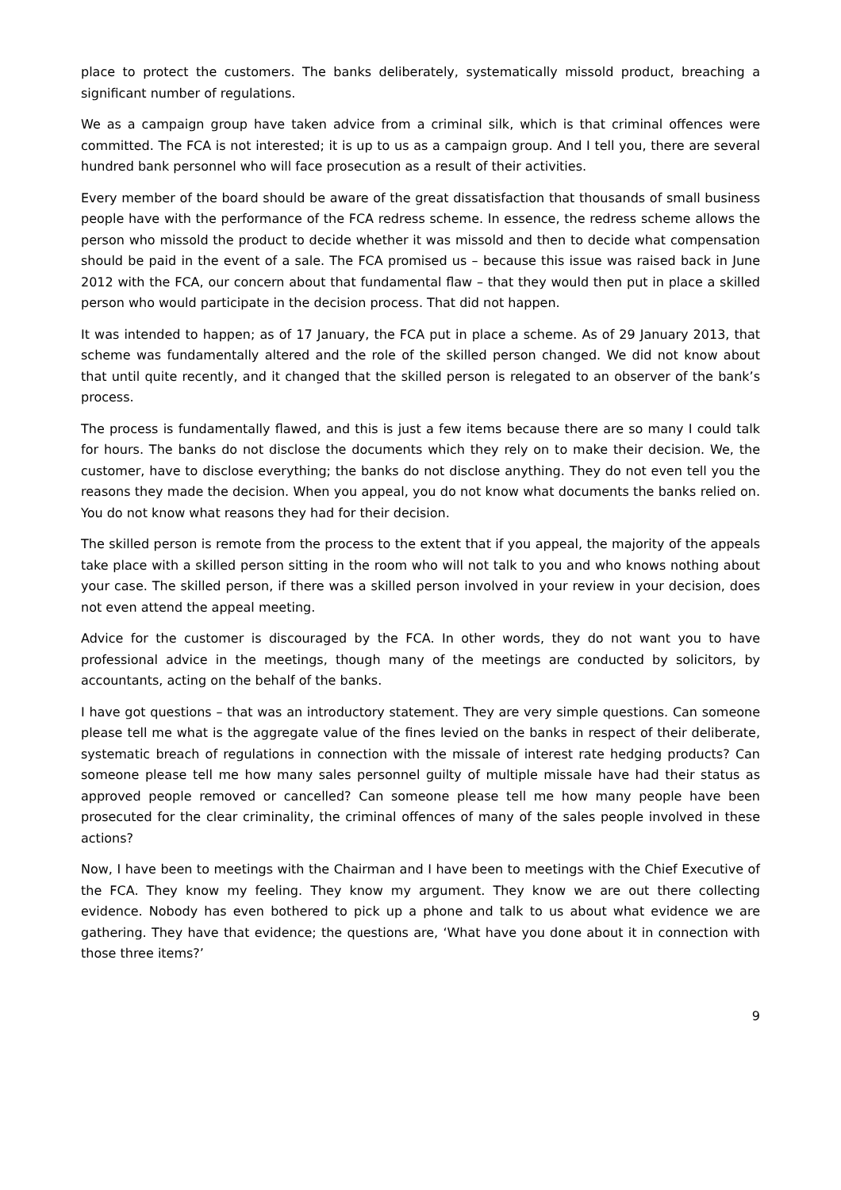place to protect the customers. The banks deliberately, systematically missold product, breaching a significant number of regulations.
We as a campaign group have taken advice from a criminal silk, which is that criminal offences were committed. The FCA is not interested; it is up to us as a campaign group. And I tell you, there are several hundred bank personnel who will face prosecution as a result of their activities.
Every member of the board should be aware of the great dissatisfaction that thousands of small business people have with the performance of the FCA redress scheme. In essence, the redress scheme allows the person who missold the product to decide whether it was missold and then to decide what compensation should be paid in the event of a sale. The FCA promised us – because this issue was raised back in June 2012 with the FCA, our concern about that fundamental flaw – that they would then put in place a skilled person who would participate in the decision process. That did not happen.
It was intended to happen; as of 17 January, the FCA put in place a scheme. As of 29 January 2013, that scheme was fundamentally altered and the role of the skilled person changed. We did not know about that until quite recently, and it changed that the skilled person is relegated to an observer of the bank’s process.
The process is fundamentally flawed, and this is just a few items because there are so many I could talk for hours. The banks do not disclose the documents which they rely on to make their decision. We, the customer, have to disclose everything; the banks do not disclose anything. They do not even tell you the reasons they made the decision. When you appeal, you do not know what documents the banks relied on. You do not know what reasons they had for their decision.
The skilled person is remote from the process to the extent that if you appeal, the majority of the appeals take place with a skilled person sitting in the room who will not talk to you and who knows nothing about your case. The skilled person, if there was a skilled person involved in your review in your decision, does not even attend the appeal meeting.
Advice for the customer is discouraged by the FCA. In other words, they do not want you to have professional advice in the meetings, though many of the meetings are conducted by solicitors, by accountants, acting on the behalf of the banks.
I have got questions – that was an introductory statement. They are very simple questions. Can someone please tell me what is the aggregate value of the fines levied on the banks in respect of their deliberate, systematic breach of regulations in connection with the missale of interest rate hedging products? Can someone please tell me how many sales personnel guilty of multiple missale have had their status as approved people removed or cancelled? Can someone please tell me how many people have been prosecuted for the clear criminality, the criminal offences of many of the sales people involved in these actions?
Now, I have been to meetings with the Chairman and I have been to meetings with the Chief Executive of the FCA. They know my feeling. They know my argument. They know we are out there collecting evidence. Nobody has even bothered to pick up a phone and talk to us about what evidence we are gathering. They have that evidence; the questions are, ‘What have you done about it in connection with those three items?’
9